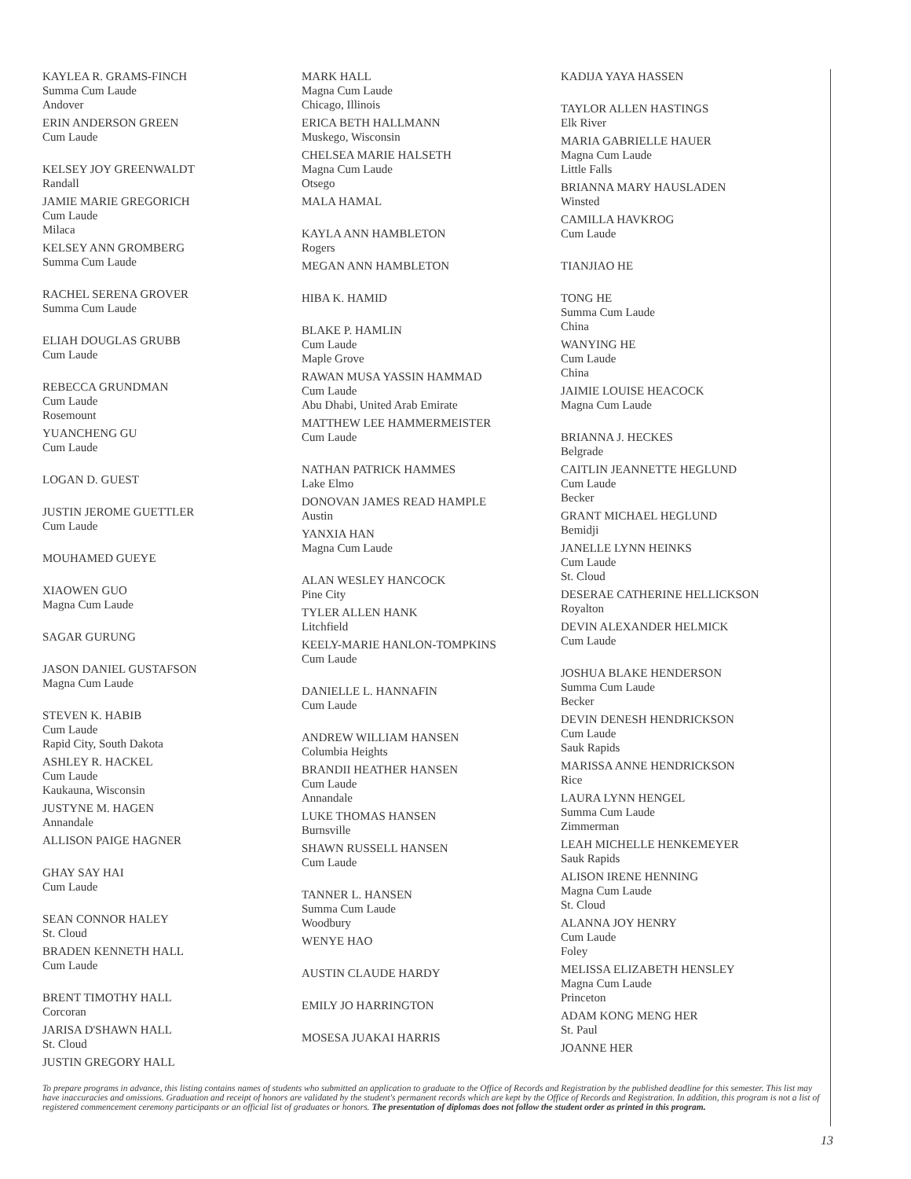KAYLEA R. GRAMS-FINCH
Summa Cum Laude
Andover
ERIN ANDERSON GREEN
Cum Laude
KELSEY JOY GREENWALDT
Randall
JAMIE MARIE GREGORICH
Cum Laude
Milaca
KELSEY ANN GROMBERG
Summa Cum Laude
RACHEL SERENA GROVER
Summa Cum Laude
ELIAH DOUGLAS GRUBB
Cum Laude
REBECCA GRUNDMAN
Cum Laude
Rosemount
YUANCHENG GU
Cum Laude
LOGAN D. GUEST
JUSTIN JEROME GUETTLER
Cum Laude
MOUHAMED GUEYE
XIAOWEN GUO
Magna Cum Laude
SAGAR GURUNG
JASON DANIEL GUSTAFSON
Magna Cum Laude
STEVEN K. HABIB
Cum Laude
Rapid City, South Dakota
ASHLEY R. HACKEL
Cum Laude
Kaukauna, Wisconsin
JUSTYNE M. HAGEN
Annandale
ALLISON PAIGE HAGNER
GHAY SAY HAI
Cum Laude
SEAN CONNOR HALEY
St. Cloud
BRADEN KENNETH HALL
Cum Laude
BRENT TIMOTHY HALL
Corcoran
JARISA D'SHAWN HALL
St. Cloud
JUSTIN GREGORY HALL
MARK HALL
Magna Cum Laude
Chicago, Illinois
ERICA BETH HALLMANN
Muskego, Wisconsin
CHELSEA MARIE HALSETH
Magna Cum Laude
Otsego
MALA HAMAL
KAYLA ANN HAMBLETON
Rogers
MEGAN ANN HAMBLETON
HIBA K. HAMID
BLAKE P. HAMLIN
Cum Laude
Maple Grove
RAWAN MUSA YASSIN HAMMAD
Cum Laude
Abu Dhabi, United Arab Emirate
MATTHEW LEE HAMMERMEISTER
Cum Laude
NATHAN PATRICK HAMMES
Lake Elmo
DONOVAN JAMES READ HAMPLE
Austin
YANXIA HAN
Magna Cum Laude
ALAN WESLEY HANCOCK
Pine City
TYLER ALLEN HANK
Litchfield
KEELY-MARIE HANLON-TOMPKINS
Cum Laude
DANIELLE L. HANNAFIN
Cum Laude
ANDREW WILLIAM HANSEN
Columbia Heights
BRANDII HEATHER HANSEN
Cum Laude
Annandale
LUKE THOMAS HANSEN
Burnsville
SHAWN RUSSELL HANSEN
Cum Laude
TANNER L. HANSEN
Summa Cum Laude
Woodbury
WENYE HAO
AUSTIN CLAUDE HARDY
EMILY JO HARRINGTON
MOSESA JUAKAI HARRIS
KADIJA YAYA HASSEN
TAYLOR ALLEN HASTINGS
Elk River
MARIA GABRIELLE HAUER
Magna Cum Laude
Little Falls
BRIANNA MARY HAUSLADEN
Winsted
CAMILLA HAVKROG
Cum Laude
TIANJIAO HE
TONG HE
Summa Cum Laude
China
WANYING HE
Cum Laude
China
JAIMIE LOUISE HEACOCK
Magna Cum Laude
BRIANNA J. HECKES
Belgrade
CAITLIN JEANNETTE HEGLUND
Cum Laude
Becker
GRANT MICHAEL HEGLUND
Bemidji
JANELLE LYNN HEINKS
Cum Laude
St. Cloud
DESERAE CATHERINE HELLICKSON
Royalton
DEVIN ALEXANDER HELMICK
Cum Laude
JOSHUA BLAKE HENDERSON
Summa Cum Laude
Becker
DEVIN DENESH HENDRICKSON
Cum Laude
Sauk Rapids
MARISSA ANNE HENDRICKSON
Rice
LAURA LYNN HENGEL
Summa Cum Laude
Zimmerman
LEAH MICHELLE HENKEMEYER
Sauk Rapids
ALISON IRENE HENNING
Magna Cum Laude
St. Cloud
ALANNA JOY HENRY
Cum Laude
Foley
MELISSA ELIZABETH HENSLEY
Magna Cum Laude
Princeton
ADAM KONG MENG HER
St. Paul
JOANNE HER
To prepare programs in advance, this listing contains names of students who submitted an application to graduate to the Office of Records and Registration by the published deadline for this semester. This list may have inaccuracies and omissions. Graduation and receipt of honors are validated by the student's permanent records which are kept by the Office of Records and Registration. In addition, this program is not a list of registered commencement ceremony participants or an official list of graduates or honors. The presentation of diplomas does not follow the student order as printed in this program.
13